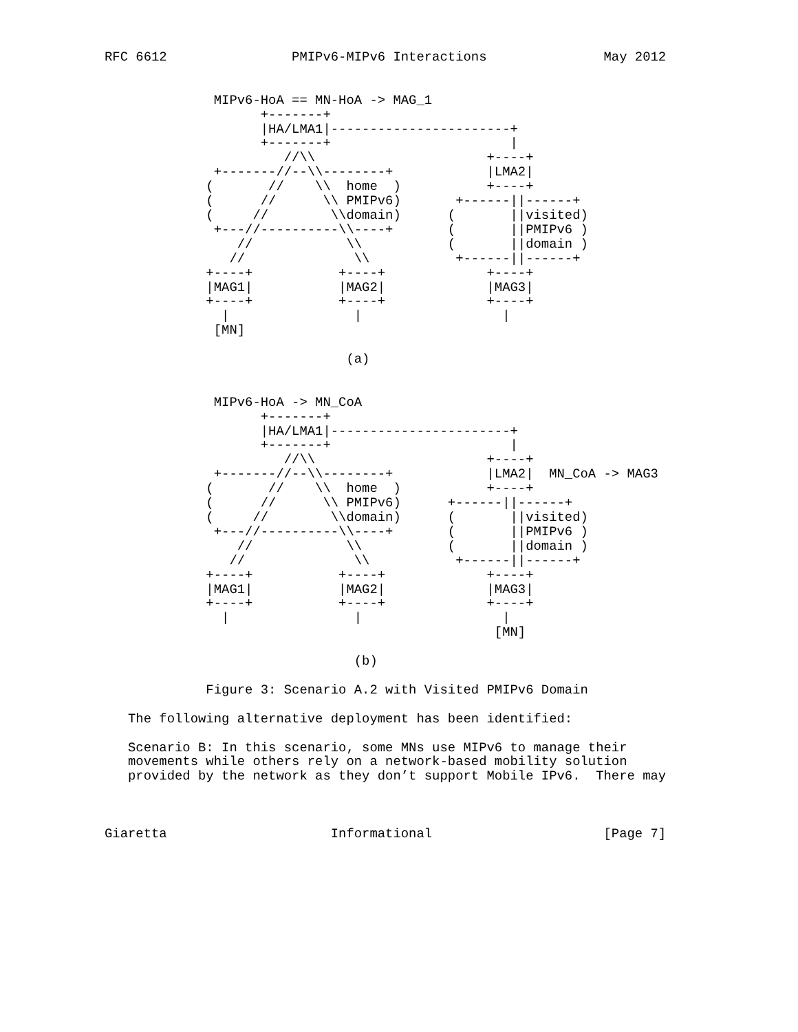RFC 6612                PMIPv6-MIPv6 Interactions               May 2012


              MIPv6-HoA == MN-HoA -> MAG_1
                    +-------+
                    |HA/LMA1|-----------------------+
                    +-------+                       |
                       //\\                      +----+
              +-------//--\\--------+            |LMA2|
             (       //    \\  home  )           +----+
             (      //      \\ PMIPv6)       +------||------+
             (     //        \\domain)      (       ||visited)
              +---//----------\\----+       (       ||PMIPv6 )
                 //            \\           (       ||domain )
                //              \\           +------||------+
             +----+           +----+             +----+
             |MAG1|           |MAG2|             |MAG3|
             +----+           +----+             +----+
               |                |                  |
              [MN]

                               (a)


              MIPv6-HoA -> MN_CoA
                    +-------+
                    |HA/LMA1|-----------------------+
                    +-------+                       |
                       //\\                      +----+
              +-------//--\\--------+            |LMA2|  MN_CoA -> MAG3
             (       //    \\  home  )           +----+
             (      //      \\ PMIPv6)      +------||------+
             (     //        \\domain)      (       ||visited)
              +---//----------\\----+       (       ||PMIPv6 )
                 //            \\           (       ||domain )
                //              \\           +------||------+
             +----+           +----+             +----+
             |MAG1|           |MAG2|             |MAG3|
             +----+           +----+             +----+
               |                |                  |
                                                  [MN]

                                (b)

             Figure 3: Scenario A.2 with Visited PMIPv6 Domain

   The following alternative deployment has been identified:

   Scenario B: In this scenario, some MNs use MIPv6 to manage their
   movements while others rely on a network-based mobility solution
   provided by the network as they don’t support Mobile IPv6.  There may



Giaretta                     Informational                      [Page 7]